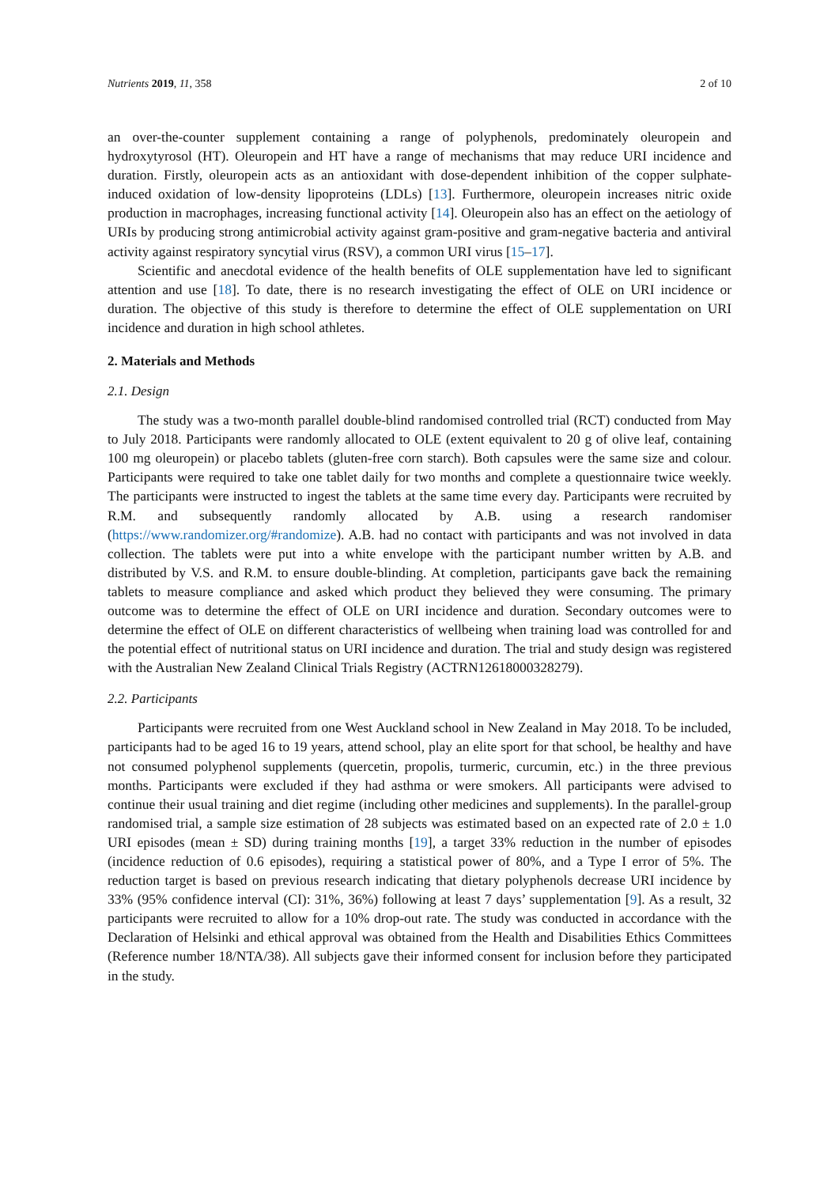Nutrients 2019, 11, 358 2 of 10
an over-the-counter supplement containing a range of polyphenols, predominately oleuropein and hydroxytyrosol (HT). Oleuropein and HT have a range of mechanisms that may reduce URI incidence and duration. Firstly, oleuropein acts as an antioxidant with dose-dependent inhibition of the copper sulphate-induced oxidation of low-density lipoproteins (LDLs) [13]. Furthermore, oleuropein increases nitric oxide production in macrophages, increasing functional activity [14]. Oleuropein also has an effect on the aetiology of URIs by producing strong antimicrobial activity against gram-positive and gram-negative bacteria and antiviral activity against respiratory syncytial virus (RSV), a common URI virus [15–17].
Scientific and anecdotal evidence of the health benefits of OLE supplementation have led to significant attention and use [18]. To date, there is no research investigating the effect of OLE on URI incidence or duration. The objective of this study is therefore to determine the effect of OLE supplementation on URI incidence and duration in high school athletes.
2. Materials and Methods
2.1. Design
The study was a two-month parallel double-blind randomised controlled trial (RCT) conducted from May to July 2018. Participants were randomly allocated to OLE (extent equivalent to 20 g of olive leaf, containing 100 mg oleuropein) or placebo tablets (gluten-free corn starch). Both capsules were the same size and colour. Participants were required to take one tablet daily for two months and complete a questionnaire twice weekly. The participants were instructed to ingest the tablets at the same time every day. Participants were recruited by R.M. and subsequently randomly allocated by A.B. using a research randomiser (https://www.randomizer.org/#randomize). A.B. had no contact with participants and was not involved in data collection. The tablets were put into a white envelope with the participant number written by A.B. and distributed by V.S. and R.M. to ensure double-blinding. At completion, participants gave back the remaining tablets to measure compliance and asked which product they believed they were consuming. The primary outcome was to determine the effect of OLE on URI incidence and duration. Secondary outcomes were to determine the effect of OLE on different characteristics of wellbeing when training load was controlled for and the potential effect of nutritional status on URI incidence and duration. The trial and study design was registered with the Australian New Zealand Clinical Trials Registry (ACTRN12618000328279).
2.2. Participants
Participants were recruited from one West Auckland school in New Zealand in May 2018. To be included, participants had to be aged 16 to 19 years, attend school, play an elite sport for that school, be healthy and have not consumed polyphenol supplements (quercetin, propolis, turmeric, curcumin, etc.) in the three previous months. Participants were excluded if they had asthma or were smokers. All participants were advised to continue their usual training and diet regime (including other medicines and supplements). In the parallel-group randomised trial, a sample size estimation of 28 subjects was estimated based on an expected rate of 2.0 ± 1.0 URI episodes (mean ± SD) during training months [19], a target 33% reduction in the number of episodes (incidence reduction of 0.6 episodes), requiring a statistical power of 80%, and a Type I error of 5%. The reduction target is based on previous research indicating that dietary polyphenols decrease URI incidence by 33% (95% confidence interval (CI): 31%, 36%) following at least 7 days’ supplementation [9]. As a result, 32 participants were recruited to allow for a 10% drop-out rate. The study was conducted in accordance with the Declaration of Helsinki and ethical approval was obtained from the Health and Disabilities Ethics Committees (Reference number 18/NTA/38). All subjects gave their informed consent for inclusion before they participated in the study.